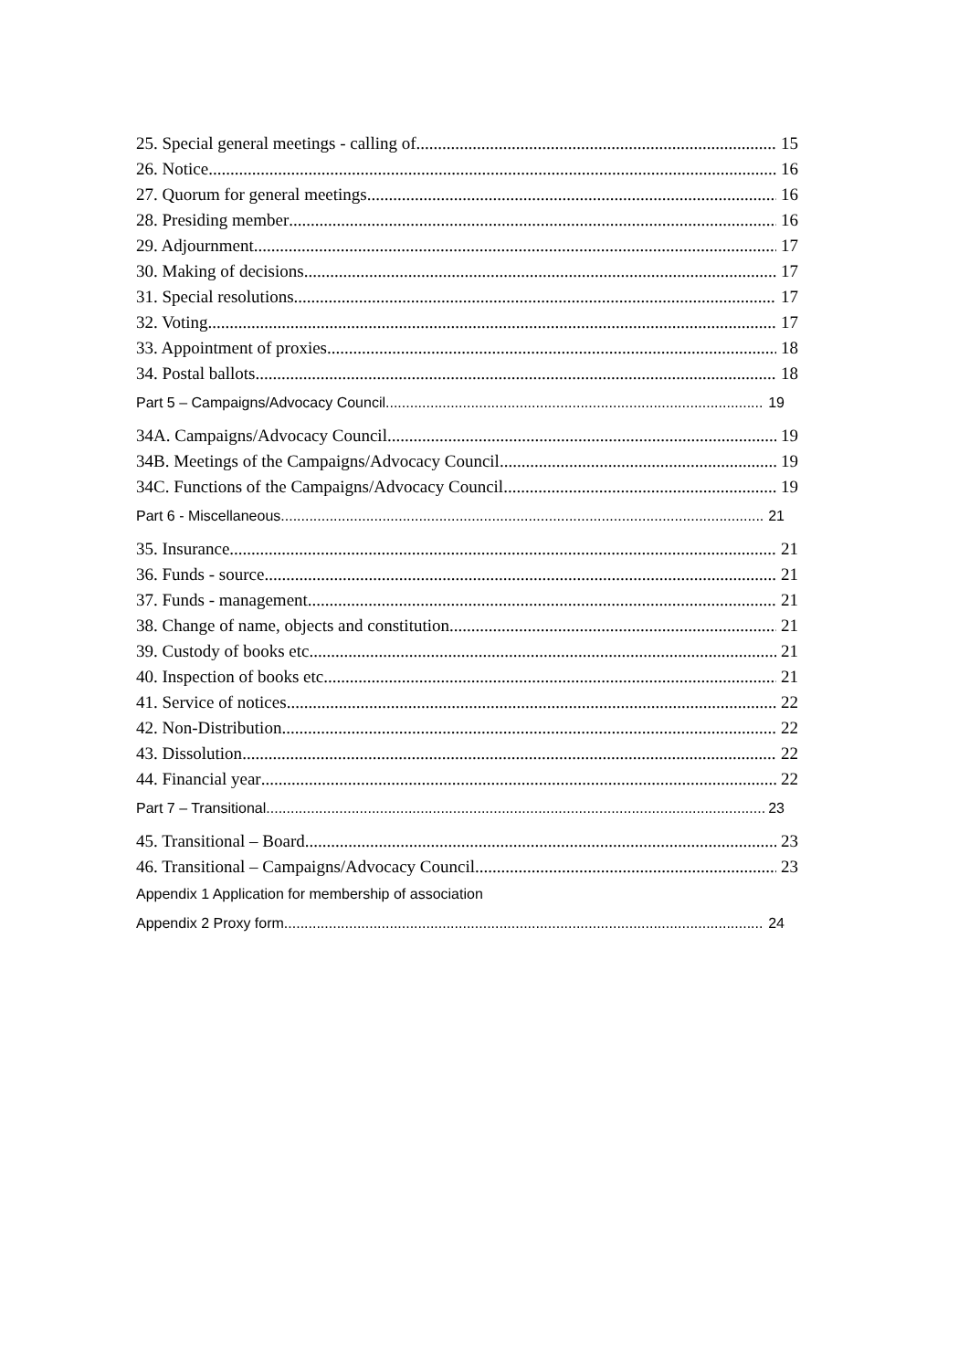25. Special general meetings - calling of 15
26. Notice 16
27. Quorum for general meetings 16
28. Presiding member 16
29. Adjournment 17
30. Making of decisions 17
31. Special resolutions 17
32. Voting 17
33. Appointment of proxies 18
34. Postal ballots 18
Part 5 – Campaigns/Advocacy Council 19
34A. Campaigns/Advocacy Council 19
34B. Meetings of the Campaigns/Advocacy Council 19
34C. Functions of the Campaigns/Advocacy Council 19
Part 6 - Miscellaneous 21
35. Insurance 21
36. Funds - source 21
37. Funds - management 21
38. Change of name, objects and constitution 21
39. Custody of books etc 21
40. Inspection of books etc 21
41. Service of notices 22
42. Non-Distribution 22
43. Dissolution 22
44. Financial year 22
Part 7 – Transitional 23
45. Transitional – Board 23
46. Transitional – Campaigns/Advocacy Council 23
Appendix 1 Application for membership of association
Appendix 2 Proxy form 24